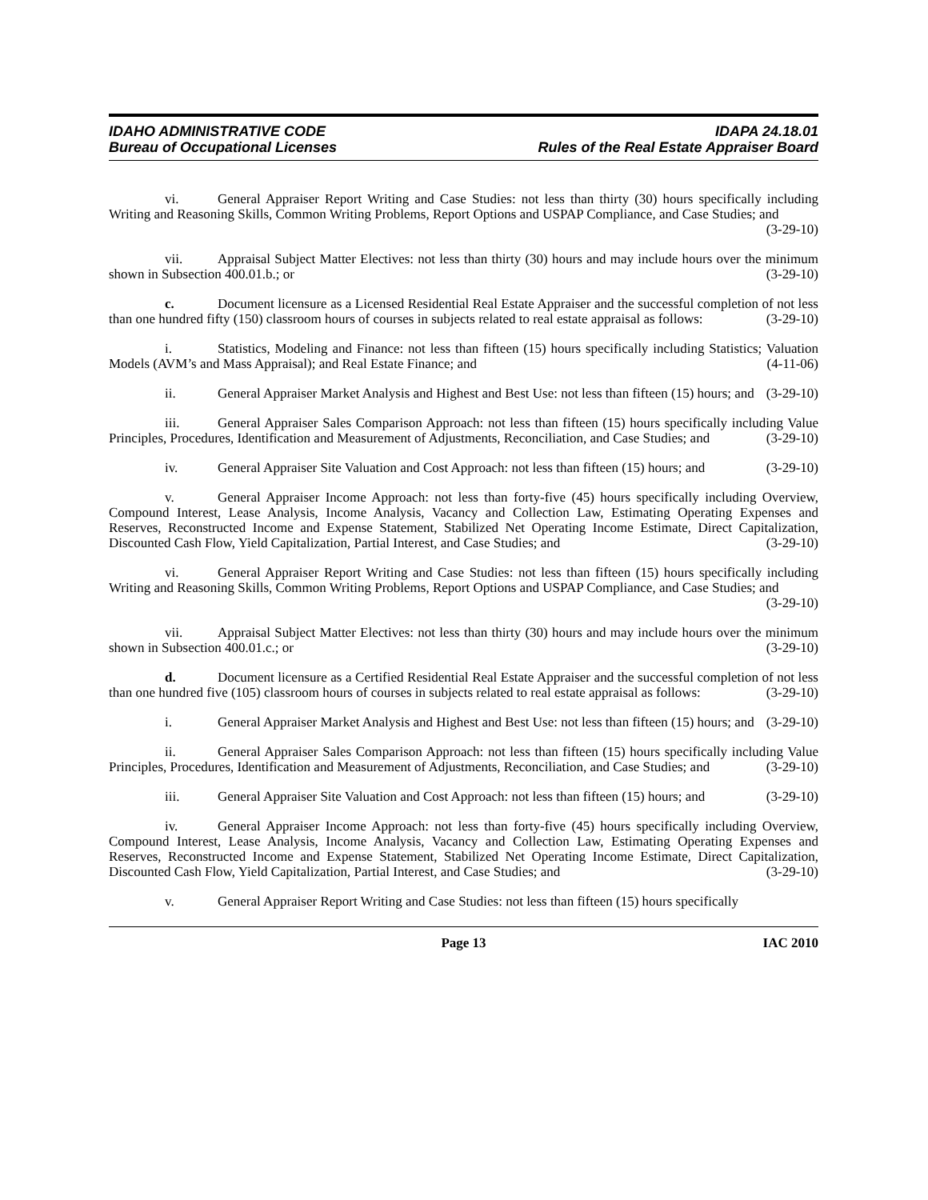IDAHO ADMINISTRATIVE CODE
Bureau of Occupational Licenses
IDAPA 24.18.01
Rules of the Real Estate Appraiser Board
vi. General Appraiser Report Writing and Case Studies: not less than thirty (30) hours specifically including Writing and Reasoning Skills, Common Writing Problems, Report Options and USPAP Compliance, and Case Studies; and (3-29-10)
vii. Appraisal Subject Matter Electives: not less than thirty (30) hours and may include hours over the minimum shown in Subsection 400.01.b.; or (3-29-10)
c. Document licensure as a Licensed Residential Real Estate Appraiser and the successful completion of not less than one hundred fifty (150) classroom hours of courses in subjects related to real estate appraisal as follows: (3-29-10)
i. Statistics, Modeling and Finance: not less than fifteen (15) hours specifically including Statistics; Valuation Models (AVM’s and Mass Appraisal); and Real Estate Finance; and (4-11-06)
ii. General Appraiser Market Analysis and Highest and Best Use: not less than fifteen (15) hours; and (3-29-10)
iii. General Appraiser Sales Comparison Approach: not less than fifteen (15) hours specifically including Value Principles, Procedures, Identification and Measurement of Adjustments, Reconciliation, and Case Studies; and (3-29-10)
iv. General Appraiser Site Valuation and Cost Approach: not less than fifteen (15) hours; and (3-29-10)
v. General Appraiser Income Approach: not less than forty-five (45) hours specifically including Overview, Compound Interest, Lease Analysis, Income Analysis, Vacancy and Collection Law, Estimating Operating Expenses and Reserves, Reconstructed Income and Expense Statement, Stabilized Net Operating Income Estimate, Direct Capitalization, Discounted Cash Flow, Yield Capitalization, Partial Interest, and Case Studies; and (3-29-10)
vi. General Appraiser Report Writing and Case Studies: not less than fifteen (15) hours specifically including Writing and Reasoning Skills, Common Writing Problems, Report Options and USPAP Compliance, and Case Studies; and (3-29-10)
vii. Appraisal Subject Matter Electives: not less than thirty (30) hours and may include hours over the minimum shown in Subsection 400.01.c.; or (3-29-10)
d. Document licensure as a Certified Residential Real Estate Appraiser and the successful completion of not less than one hundred five (105) classroom hours of courses in subjects related to real estate appraisal as follows: (3-29-10)
i. General Appraiser Market Analysis and Highest and Best Use: not less than fifteen (15) hours; and (3-29-10)
ii. General Appraiser Sales Comparison Approach: not less than fifteen (15) hours specifically including Value Principles, Procedures, Identification and Measurement of Adjustments, Reconciliation, and Case Studies; and (3-29-10)
iii. General Appraiser Site Valuation and Cost Approach: not less than fifteen (15) hours; and (3-29-10)
iv. General Appraiser Income Approach: not less than forty-five (45) hours specifically including Overview, Compound Interest, Lease Analysis, Income Analysis, Vacancy and Collection Law, Estimating Operating Expenses and Reserves, Reconstructed Income and Expense Statement, Stabilized Net Operating Income Estimate, Direct Capitalization, Discounted Cash Flow, Yield Capitalization, Partial Interest, and Case Studies; and (3-29-10)
v. General Appraiser Report Writing and Case Studies: not less than fifteen (15) hours specifically
Page 13 IAC 2010